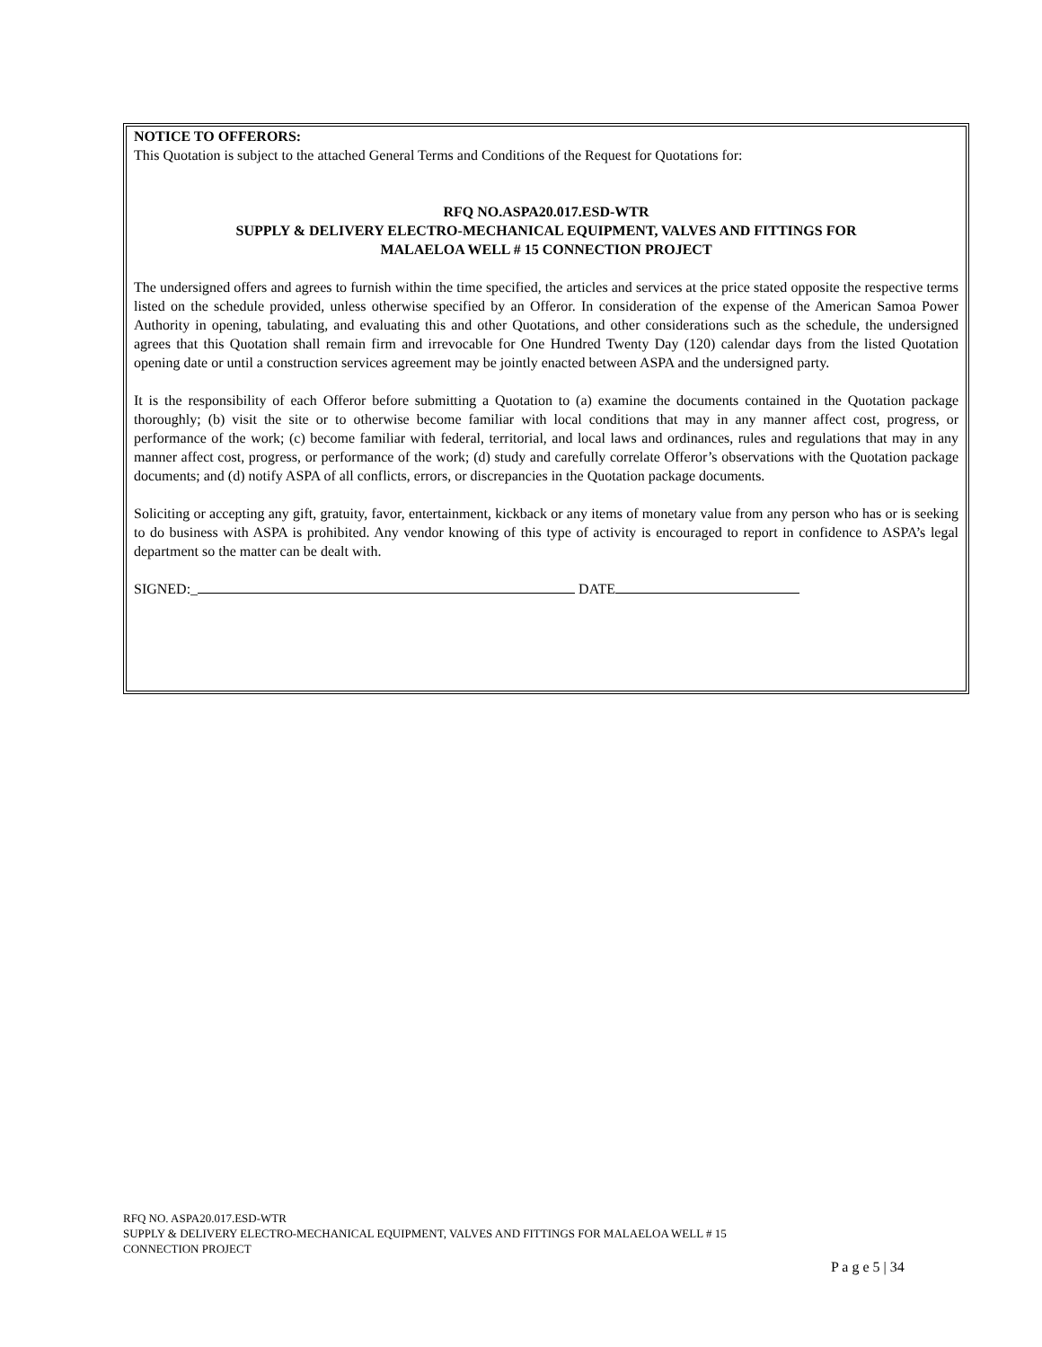NOTICE TO OFFERORS:
This Quotation is subject to the attached General Terms and Conditions of the Request for Quotations for:
RFQ NO.ASPA20.017.ESD-WTR
SUPPLY & DELIVERY ELECTRO-MECHANICAL EQUIPMENT, VALVES AND FITTINGS FOR
MALAELOA WELL # 15 CONNECTION PROJECT
The undersigned offers and agrees to furnish within the time specified, the articles and services at the price stated opposite the respective terms listed on the schedule provided, unless otherwise specified by an Offeror. In consideration of the expense of the American Samoa Power Authority in opening, tabulating, and evaluating this and other Quotations, and other considerations such as the schedule, the undersigned agrees that this Quotation shall remain firm and irrevocable for One Hundred Twenty Day (120) calendar days from the listed Quotation opening date or until a construction services agreement may be jointly enacted between ASPA and the undersigned party.
It is the responsibility of each Offeror before submitting a Quotation to (a) examine the documents contained in the Quotation package thoroughly; (b) visit the site or to otherwise become familiar with local conditions that may in any manner affect cost, progress, or performance of the work; (c) become familiar with federal, territorial, and local laws and ordinances, rules and regulations that may in any manner affect cost, progress, or performance of the work; (d) study and carefully correlate Offeror’s observations with the Quotation package documents; and (d) notify ASPA of all conflicts, errors, or discrepancies in the Quotation package documents.
Soliciting or accepting any gift, gratuity, favor, entertainment, kickback or any items of monetary value from any person who has or is seeking to do business with ASPA is prohibited. Any vendor knowing of this type of activity is encouraged to report in confidence to ASPA’s legal department so the matter can be dealt with.
SIGNED:_ DATE
RFQ NO. ASPA20.017.ESD-WTR
SUPPLY & DELIVERY ELECTRO-MECHANICAL EQUIPMENT, VALVES AND FITTINGS FOR MALAELOA WELL # 15
CONNECTION PROJECT
P a g e 5 | 34